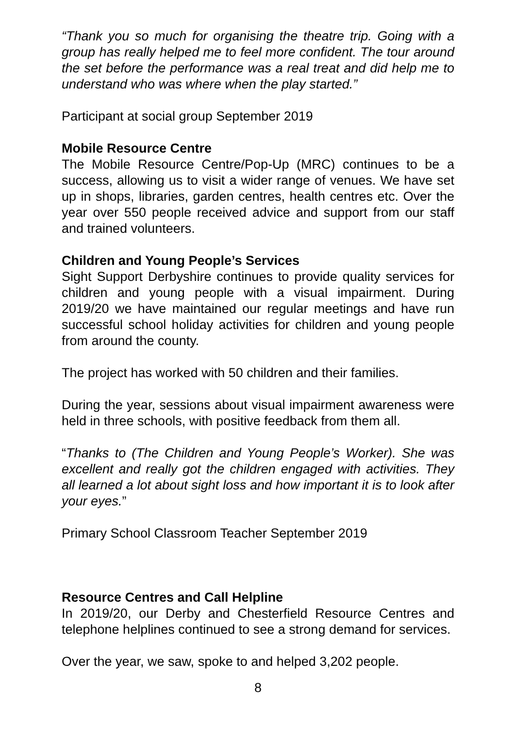“Thank you so much for organising the theatre trip. Going with a group has really helped me to feel more confident. The tour around the set before the performance was a real treat and did help me to understand who was where when the play started.”
Participant at social group September 2019
Mobile Resource Centre
The Mobile Resource Centre/Pop-Up (MRC) continues to be a success, allowing us to visit a wider range of venues. We have set up in shops, libraries, garden centres, health centres etc. Over the year over 550 people received advice and support from our staff and trained volunteers.
Children and Young People’s Services
Sight Support Derbyshire continues to provide quality services for children and young people with a visual impairment. During 2019/20 we have maintained our regular meetings and have run successful school holiday activities for children and young people from around the county.
The project has worked with 50 children and their families.
During the year, sessions about visual impairment awareness were held in three schools, with positive feedback from them all.
“Thanks to (The Children and Young People’s Worker). She was excellent and really got the children engaged with activities. They all learned a lot about sight loss and how important it is to look after your eyes.”
Primary School Classroom Teacher September 2019
Resource Centres and Call Helpline
In 2019/20, our Derby and Chesterfield Resource Centres and telephone helplines continued to see a strong demand for services.
Over the year, we saw, spoke to and helped 3,202 people.
8